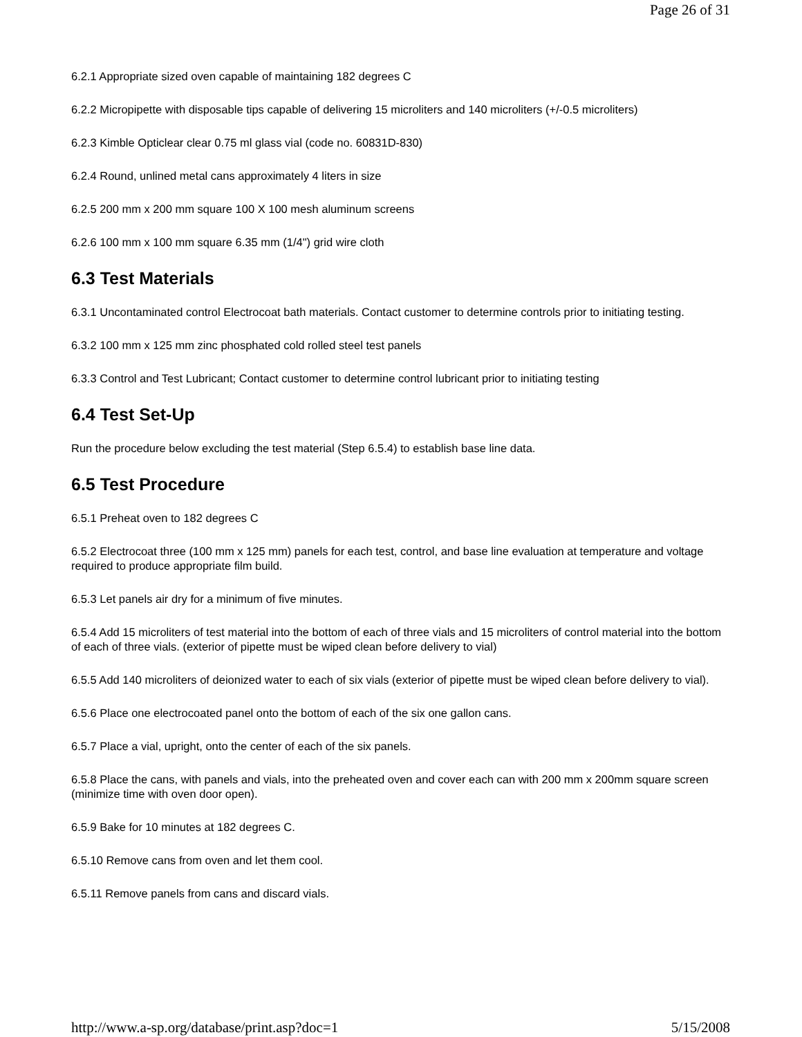Page 26 of 31
6.2.1 Appropriate sized oven capable of maintaining 182 degrees C
6.2.2 Micropipette with disposable tips capable of delivering 15 microliters and 140 microliters (+/-0.5 microliters)
6.2.3 Kimble Opticlear clear 0.75 ml glass vial (code no. 60831D-830)
6.2.4 Round, unlined metal cans approximately 4 liters in size
6.2.5 200 mm x 200 mm square 100 X 100 mesh aluminum screens
6.2.6 100 mm x 100 mm square 6.35 mm (1/4") grid wire cloth
6.3 Test Materials
6.3.1 Uncontaminated control Electrocoat bath materials. Contact customer to determine controls prior to initiating testing.
6.3.2 100 mm x 125 mm zinc phosphated cold rolled steel test panels
6.3.3 Control and Test Lubricant; Contact customer to determine control lubricant prior to initiating testing
6.4 Test Set-Up
Run the procedure below excluding the test material (Step 6.5.4) to establish base line data.
6.5 Test Procedure
6.5.1 Preheat oven to 182 degrees C
6.5.2 Electrocoat three (100 mm x 125 mm) panels for each test, control, and base line evaluation at temperature and voltage required to produce appropriate film build.
6.5.3 Let panels air dry for a minimum of five minutes.
6.5.4 Add 15 microliters of test material into the bottom of each of three vials and 15 microliters of control material into the bottom of each of three vials. (exterior of pipette must be wiped clean before delivery to vial)
6.5.5 Add 140 microliters of deionized water to each of six vials (exterior of pipette must be wiped clean before delivery to vial).
6.5.6 Place one electrocoated panel onto the bottom of each of the six one gallon cans.
6.5.7 Place a vial, upright, onto the center of each of the six panels.
6.5.8 Place the cans, with panels and vials, into the preheated oven and cover each can with 200 mm x 200mm square screen (minimize time with oven door open).
6.5.9 Bake for 10 minutes at 182 degrees C.
6.5.10 Remove cans from oven and let them cool.
6.5.11 Remove panels from cans and discard vials.
http://www.a-sp.org/database/print.asp?doc=1 5/15/2008